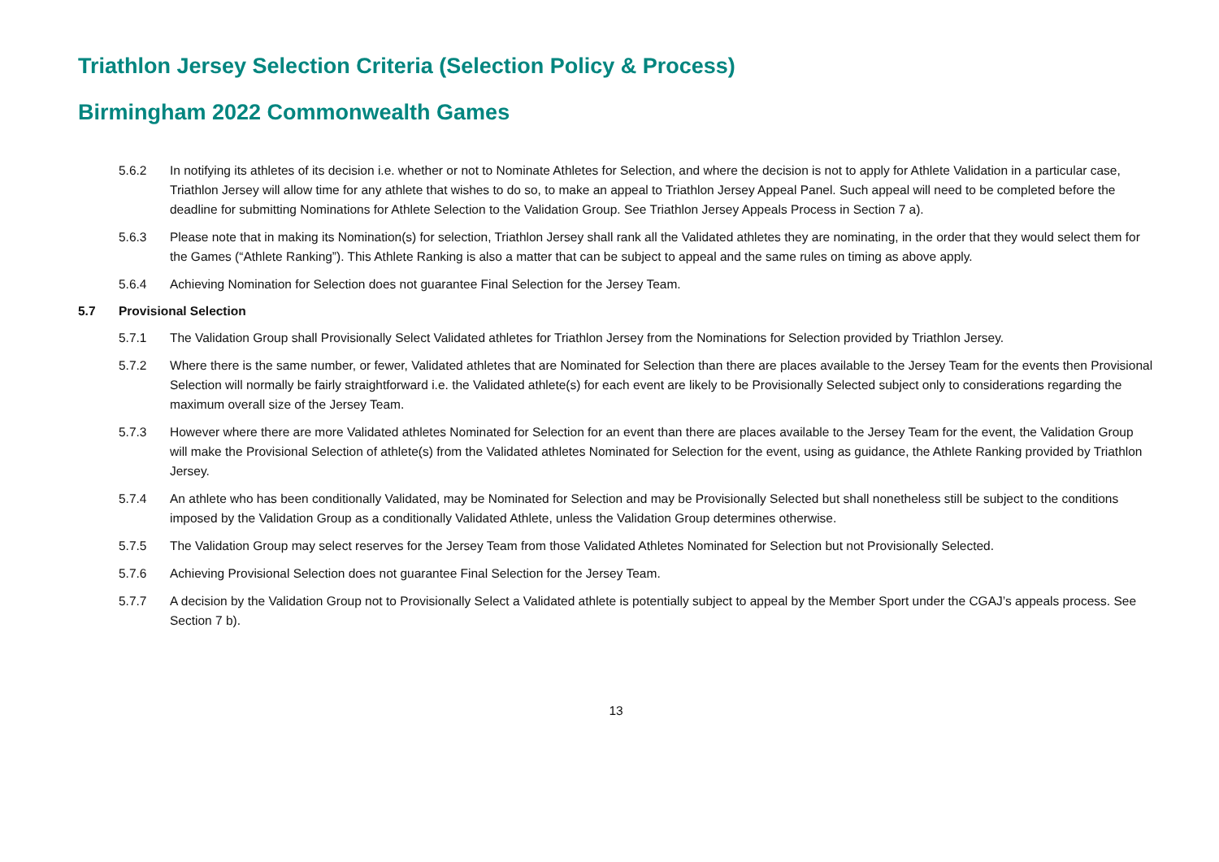Triathlon Jersey Selection Criteria (Selection Policy & Process)
Birmingham 2022 Commonwealth Games
5.6.2 In notifying its athletes of its decision i.e. whether or not to Nominate Athletes for Selection, and where the decision is not to apply for Athlete Validation in a particular case, Triathlon Jersey will allow time for any athlete that wishes to do so, to make an appeal to Triathlon Jersey Appeal Panel. Such appeal will need to be completed before the deadline for submitting Nominations for Athlete Selection to the Validation Group. See Triathlon Jersey Appeals Process in Section 7 a).
5.6.3 Please note that in making its Nomination(s) for selection, Triathlon Jersey shall rank all the Validated athletes they are nominating, in the order that they would select them for the Games (“Athlete Ranking”). This Athlete Ranking is also a matter that can be subject to appeal and the same rules on timing as above apply.
5.6.4 Achieving Nomination for Selection does not guarantee Final Selection for the Jersey Team.
5.7 Provisional Selection
5.7.1 The Validation Group shall Provisionally Select Validated athletes for Triathlon Jersey from the Nominations for Selection provided by Triathlon Jersey.
5.7.2 Where there is the same number, or fewer, Validated athletes that are Nominated for Selection than there are places available to the Jersey Team for the events then Provisional Selection will normally be fairly straightforward i.e. the Validated athlete(s) for each event are likely to be Provisionally Selected subject only to considerations regarding the maximum overall size of the Jersey Team.
5.7.3 However where there are more Validated athletes Nominated for Selection for an event than there are places available to the Jersey Team for the event, the Validation Group will make the Provisional Selection of athlete(s) from the Validated athletes Nominated for Selection for the event, using as guidance, the Athlete Ranking provided by Triathlon Jersey.
5.7.4 An athlete who has been conditionally Validated, may be Nominated for Selection and may be Provisionally Selected but shall nonetheless still be subject to the conditions imposed by the Validation Group as a conditionally Validated Athlete, unless the Validation Group determines otherwise.
5.7.5 The Validation Group may select reserves for the Jersey Team from those Validated Athletes Nominated for Selection but not Provisionally Selected.
5.7.6 Achieving Provisional Selection does not guarantee Final Selection for the Jersey Team.
5.7.7 A decision by the Validation Group not to Provisionally Select a Validated athlete is potentially subject to appeal by the Member Sport under the CGAJ’s appeals process. See Section 7 b).
13